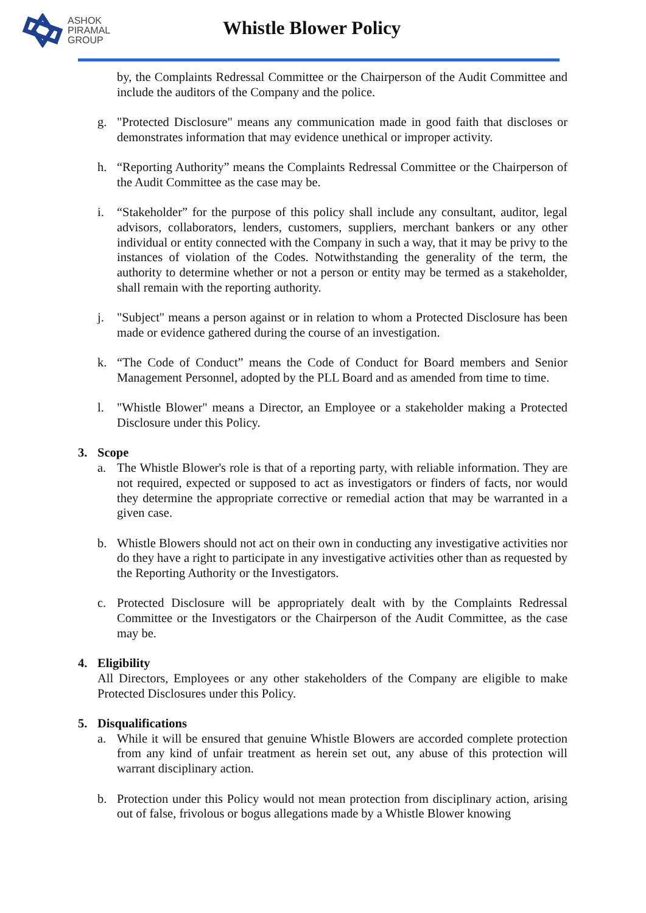ASHOK
PIRAMAL
GROUP
Whistle Blower Policy
by, the Complaints Redressal Committee or the Chairperson of the Audit Committee and include the auditors of the Company and the police.
g. "Protected Disclosure" means any communication made in good faith that discloses or demonstrates information that may evidence unethical or improper activity.
h. “Reporting Authority” means the Complaints Redressal Committee or the Chairperson of the Audit Committee as the case may be.
i. “Stakeholder” for the purpose of this policy shall include any consultant, auditor, legal advisors, collaborators, lenders, customers, suppliers, merchant bankers or any other individual or entity connected with the Company in such a way, that it may be privy to the instances of violation of the Codes. Notwithstanding the generality of the term, the authority to determine whether or not a person or entity may be termed as a stakeholder, shall remain with the reporting authority.
j. "Subject" means a person against or in relation to whom a Protected Disclosure has been made or evidence gathered during the course of an investigation.
k. “The Code of Conduct” means the Code of Conduct for Board members and Senior Management Personnel, adopted by the PLL Board and as amended from time to time.
l. "Whistle Blower" means a Director, an Employee or a stakeholder making a Protected Disclosure under this Policy.
3. Scope
a. The Whistle Blower's role is that of a reporting party, with reliable information. They are not required, expected or supposed to act as investigators or finders of facts, nor would they determine the appropriate corrective or remedial action that may be warranted in a given case.
b. Whistle Blowers should not act on their own in conducting any investigative activities nor do they have a right to participate in any investigative activities other than as requested by the Reporting Authority or the Investigators.
c. Protected Disclosure will be appropriately dealt with by the Complaints Redressal Committee or the Investigators or the Chairperson of the Audit Committee, as the case may be.
4. Eligibility
All Directors, Employees or any other stakeholders of the Company are eligible to make Protected Disclosures under this Policy.
5. Disqualifications
a. While it will be ensured that genuine Whistle Blowers are accorded complete protection from any kind of unfair treatment as herein set out, any abuse of this protection will warrant disciplinary action.
b. Protection under this Policy would not mean protection from disciplinary action, arising out of false, frivolous or bogus allegations made by a Whistle Blower knowing